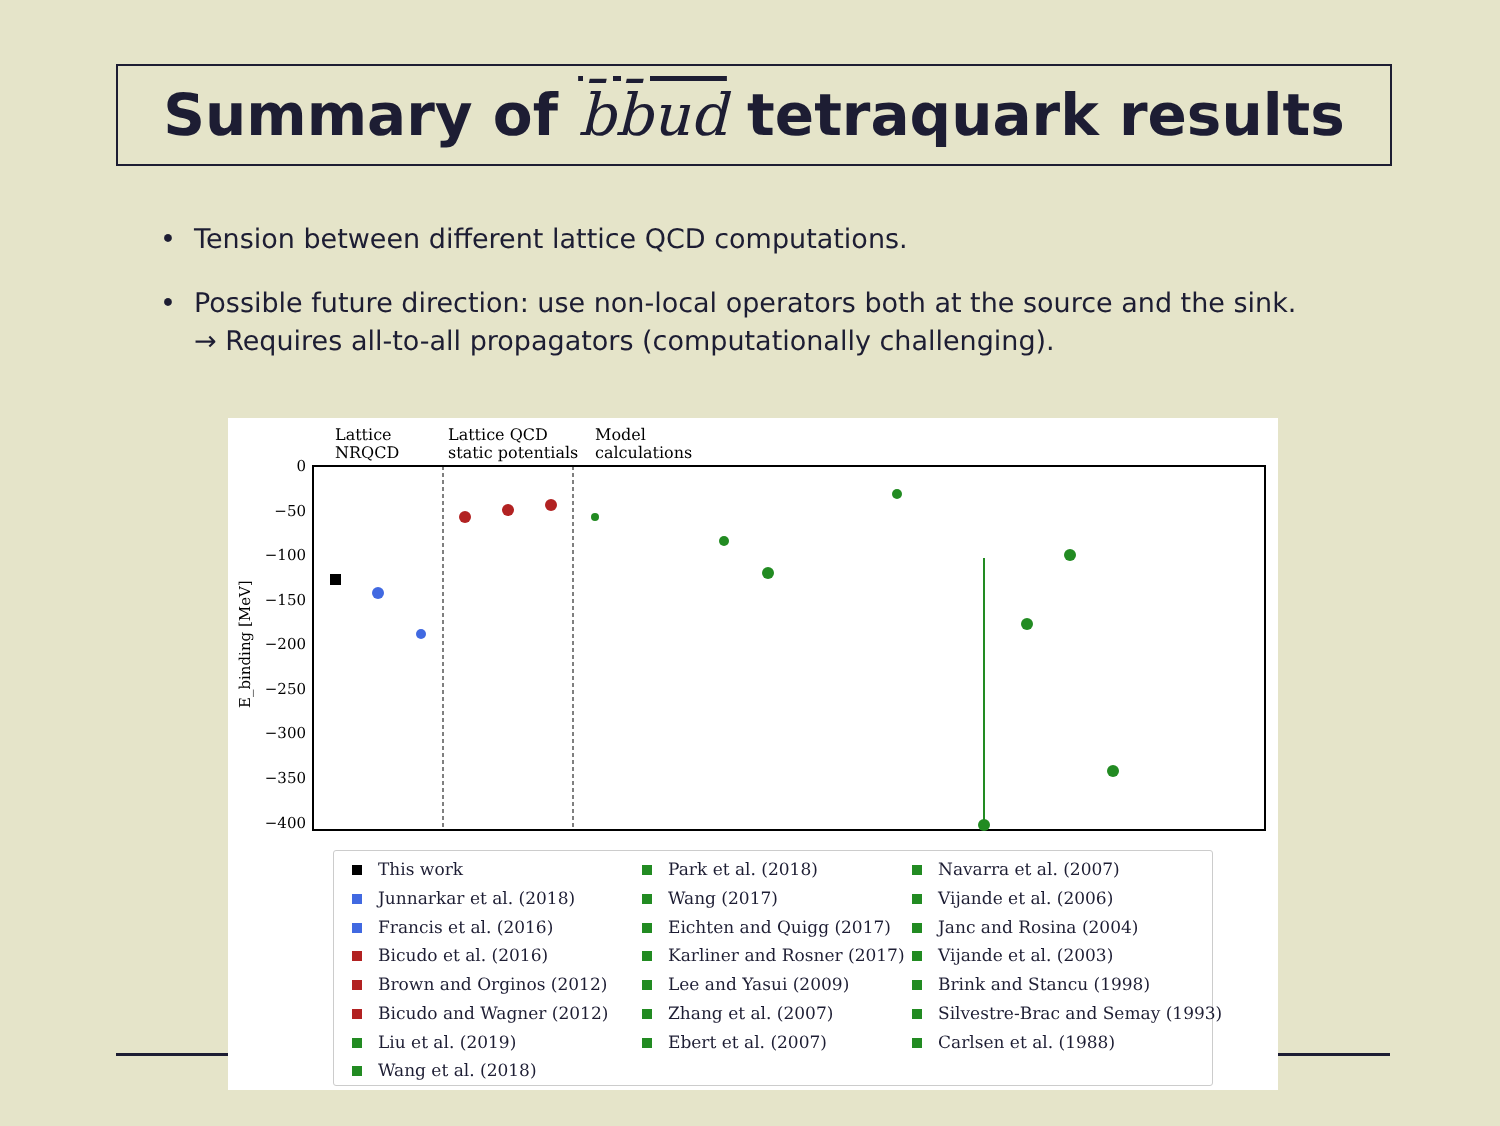Summary of b̄b̄ud tetraquark results
• Tension between different lattice QCD computations.
• Possible future direction: use non-local operators both at the source and the sink.
→ Requires all-to-all propagators (computationally challenging).
Lattice
NRQCD
Lattice QCD
static potentials
Model
calculations
0
−50
−100
−150
−200
−250
−300
−350
−400
E_binding [MeV]
This work
Park et al. (2018)
Navarra et al. (2007)
Junnarkar et al. (2018)
Wang (2017)
Vijande et al. (2006)
Francis et al. (2016)
Eichten and Quigg (2017)
Janc and Rosina (2004)
Bicudo et al. (2016)
Karliner and Rosner (2017)
Vijande et al. (2003)
Brown and Orginos (2012)
Lee and Yasui (2009)
Brink and Stancu (1998)
Bicudo and Wagner (2012)
Zhang et al. (2007)
Silvestre-Brac and Semay (1993)
Liu et al. (2019)
Ebert et al. (2007)
Carlsen et al. (1988)
Wang et al. (2018)